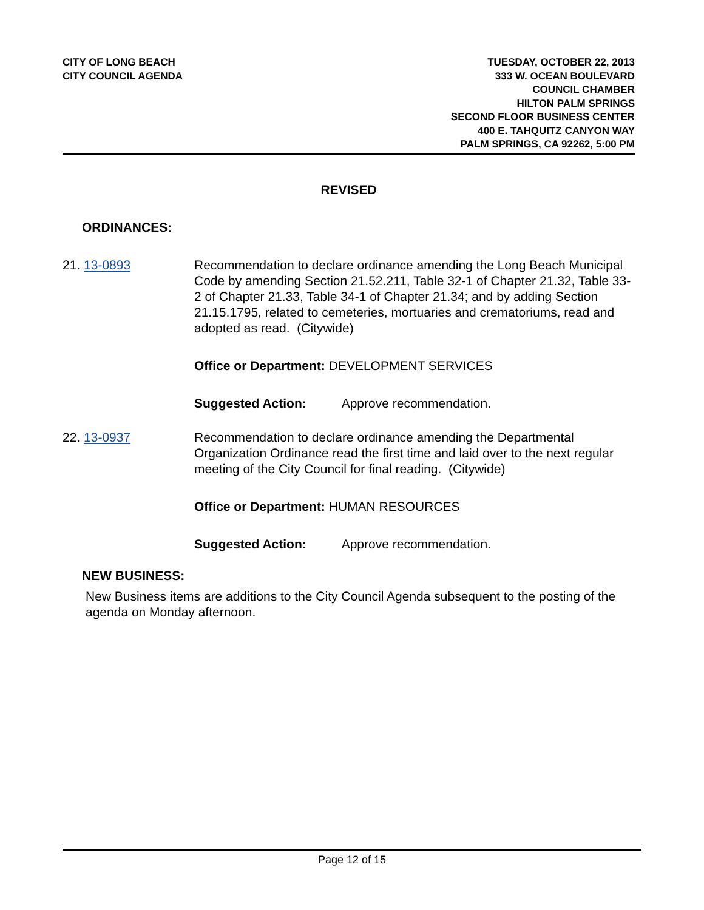CITY OF LONG BEACH
CITY COUNCIL AGENDA
TUESDAY, OCTOBER 22, 2013
333 W. OCEAN BOULEVARD
COUNCIL CHAMBER
HILTON PALM SPRINGS
SECOND FLOOR BUSINESS CENTER
400 E. TAHQUITZ CANYON WAY
PALM SPRINGS, CA 92262, 5:00 PM
REVISED
ORDINANCES:
21. 13-0893 Recommendation to declare ordinance amending the Long Beach Municipal Code by amending Section 21.52.211, Table 32-1 of Chapter 21.32, Table 33-2 of Chapter 21.33, Table 34-1 of Chapter 21.34; and by adding Section 21.15.1795, related to cemeteries, mortuaries and crematoriums, read and adopted as read. (Citywide)
Office or Department: DEVELOPMENT SERVICES
Suggested Action: Approve recommendation.
22. 13-0937 Recommendation to declare ordinance amending the Departmental Organization Ordinance read the first time and laid over to the next regular meeting of the City Council for final reading. (Citywide)
Office or Department: HUMAN RESOURCES
Suggested Action: Approve recommendation.
NEW BUSINESS:
New Business items are additions to the City Council Agenda subsequent to the posting of the agenda on Monday afternoon.
Page 12 of 15